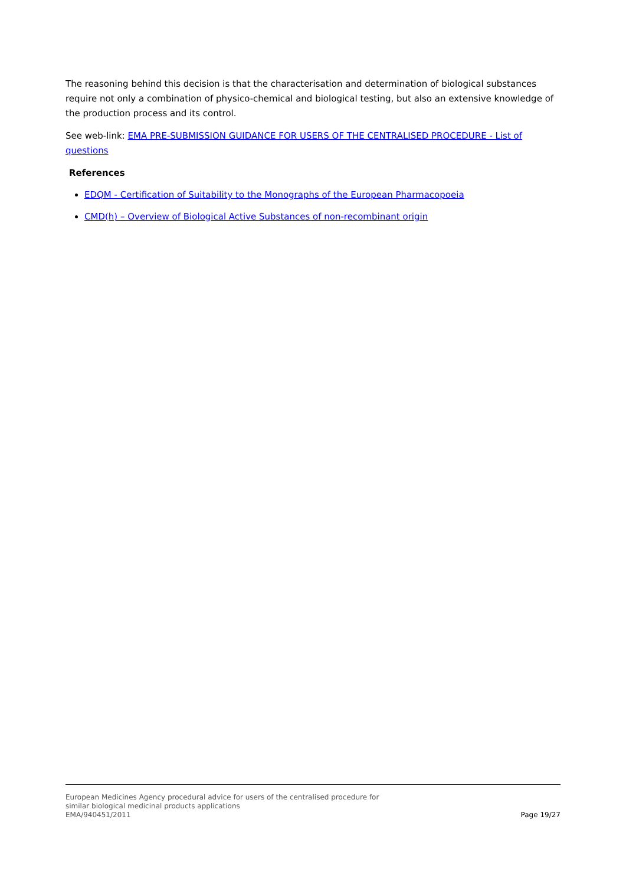The reasoning behind this decision is that the characterisation and determination of biological substances require not only a combination of physico-chemical and biological testing, but also an extensive knowledge of the production process and its control.
See web-link: EMA PRE-SUBMISSION GUIDANCE FOR USERS OF THE CENTRALISED PROCEDURE - List of questions
References
EDQM - Certification of Suitability to the Monographs of the European Pharmacopoeia
CMD(h) – Overview of Biological Active Substances of non-recombinant origin
European Medicines Agency procedural advice for users of the centralised procedure for
similar biological medicinal products applications
EMA/940451/2011
Page 19/27